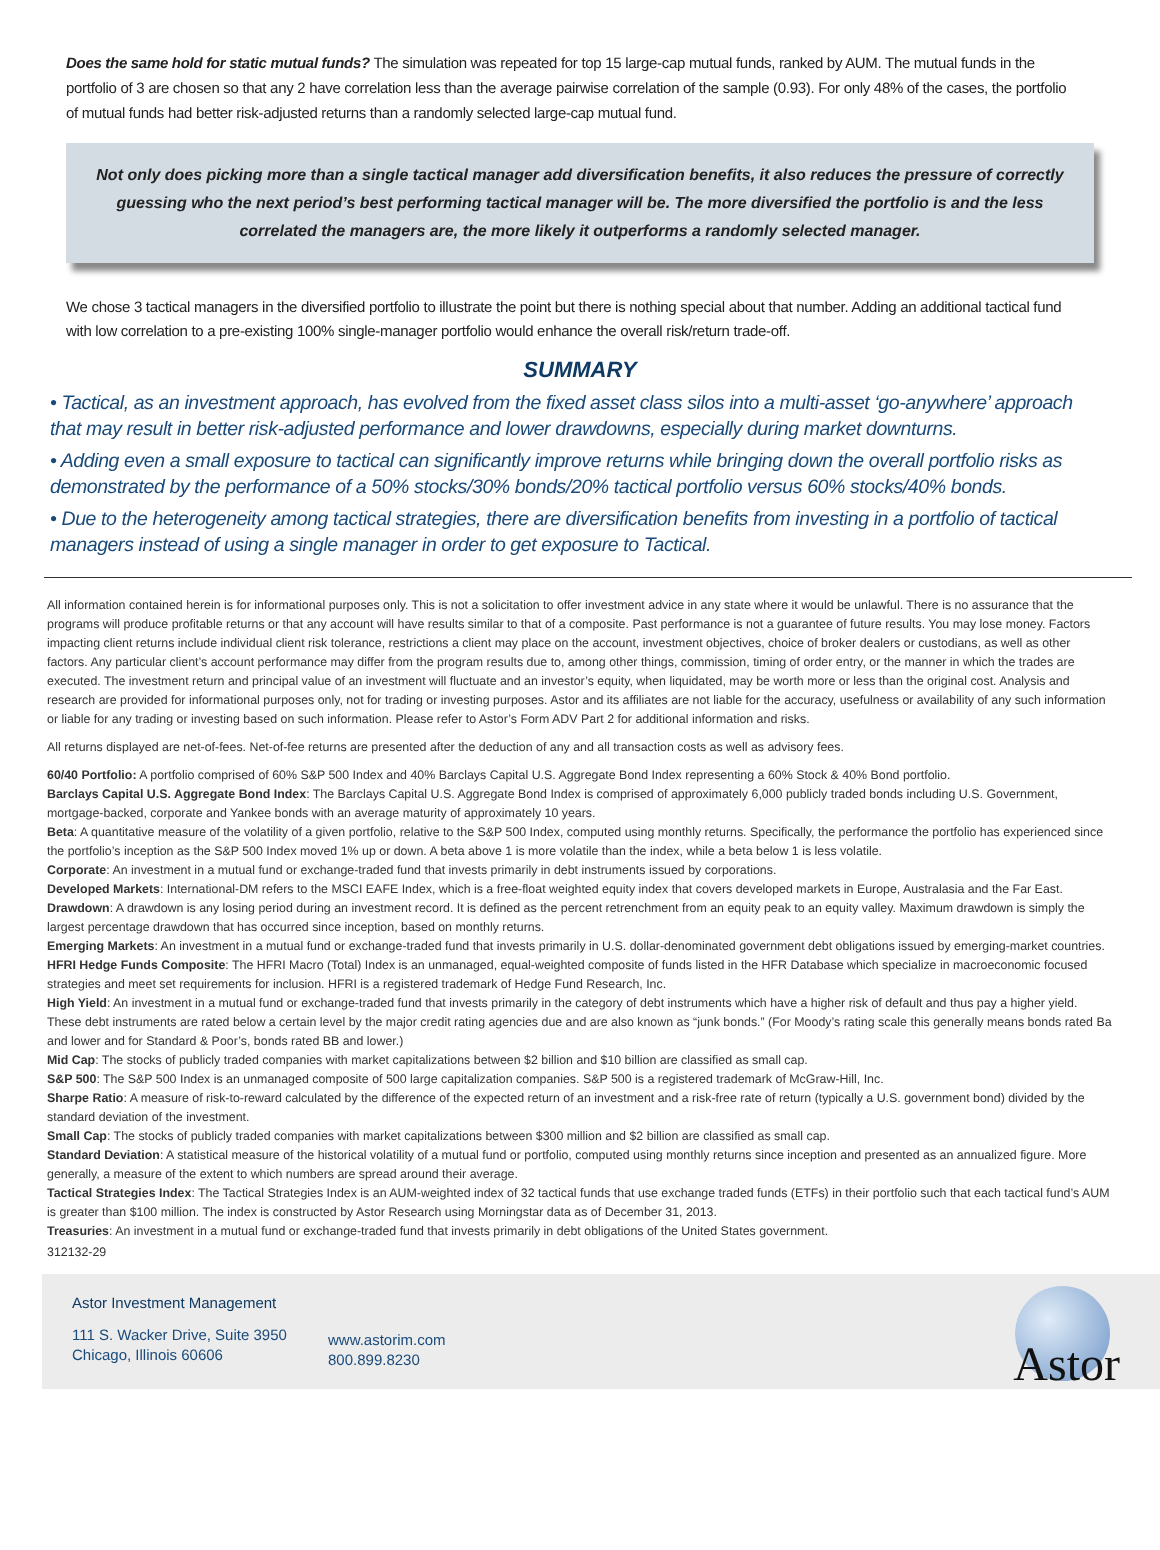Does the same hold for static mutual funds? The simulation was repeated for top 15 large-cap mutual funds, ranked by AUM. The mutual funds in the portfolio of 3 are chosen so that any 2 have correlation less than the average pairwise correlation of the sample (0.93). For only 48% of the cases, the portfolio of mutual funds had better risk-adjusted returns than a randomly selected large-cap mutual fund.
Not only does picking more than a single tactical manager add diversification benefits, it also reduces the pressure of correctly guessing who the next period’s best performing tactical manager will be. The more diversified the portfolio is and the less correlated the managers are, the more likely it outperforms a randomly selected manager.
We chose 3 tactical managers in the diversified portfolio to illustrate the point but there is nothing special about that number. Adding an additional tactical fund with low correlation to a pre-existing 100% single-manager portfolio would enhance the overall risk/return trade-off.
SUMMARY
• Tactical, as an investment approach, has evolved from the fixed asset class silos into a multi-asset ‘go-anywhere’ approach that may result in better risk-adjusted performance and lower drawdowns, especially during market downturns.
• Adding even a small exposure to tactical can significantly improve returns while bringing down the overall portfolio risks as demonstrated by the performance of a 50% stocks/30% bonds/20% tactical portfolio versus 60% stocks/40% bonds.
• Due to the heterogeneity among tactical strategies, there are diversification benefits from investing in a portfolio of tactical managers instead of using a single manager in order to get exposure to Tactical.
All information contained herein is for informational purposes only. This is not a solicitation to offer investment advice in any state where it would be unlawful. There is no assurance that the programs will produce profitable returns or that any account will have results similar to that of a composite. Past performance is not a guarantee of future results. You may lose money. Factors impacting client returns include individual client risk tolerance, restrictions a client may place on the account, investment objectives, choice of broker dealers or custodians, as well as other factors. Any particular client’s account performance may differ from the program results due to, among other things, commission, timing of order entry, or the manner in which the trades are executed. The investment return and principal value of an investment will fluctuate and an investor’s equity, when liquidated, may be worth more or less than the original cost. Analysis and research are provided for informational purposes only, not for trading or investing purposes. Astor and its affiliates are not liable for the accuracy, usefulness or availability of any such information or liable for any trading or investing based on such information. Please refer to Astor’s Form ADV Part 2 for additional information and risks.
All returns displayed are net-of-fees. Net-of-fee returns are presented after the deduction of any and all transaction costs as well as advisory fees.
60/40 Portfolio: A portfolio comprised of 60% S&P 500 Index and 40% Barclays Capital U.S. Aggregate Bond Index representing a 60% Stock & 40% Bond portfolio.
Barclays Capital U.S. Aggregate Bond Index: The Barclays Capital U.S. Aggregate Bond Index is comprised of approximately 6,000 publicly traded bonds including U.S. Government, mortgage-backed, corporate and Yankee bonds with an average maturity of approximately 10 years.
Beta: A quantitative measure of the volatility of a given portfolio, relative to the S&P 500 Index, computed using monthly returns. Specifically, the performance the portfolio has experienced since the portfolio’s inception as the S&P 500 Index moved 1% up or down. A beta above 1 is more volatile than the index, while a beta below 1 is less volatile.
Corporate: An investment in a mutual fund or exchange-traded fund that invests primarily in debt instruments issued by corporations.
Developed Markets: International-DM refers to the MSCI EAFE Index, which is a free-float weighted equity index that covers developed markets in Europe, Australasia and the Far East.
Drawdown: A drawdown is any losing period during an investment record. It is defined as the percent retrenchment from an equity peak to an equity valley. Maximum drawdown is simply the largest percentage drawdown that has occurred since inception, based on monthly returns.
Emerging Markets: An investment in a mutual fund or exchange-traded fund that invests primarily in U.S. dollar-denominated government debt obligations issued by emerging-market countries.
HFRI Hedge Funds Composite: The HFRI Macro (Total) Index is an unmanaged, equal-weighted composite of funds listed in the HFR Database which specialize in macroeconomic focused strategies and meet set requirements for inclusion. HFRI is a registered trademark of Hedge Fund Research, Inc.
High Yield: An investment in a mutual fund or exchange-traded fund that invests primarily in the category of debt instruments which have a higher risk of default and thus pay a higher yield. These debt instruments are rated below a certain level by the major credit rating agencies due and are also known as “junk bonds.” (For Moody’s rating scale this generally means bonds rated Ba and lower and for Standard & Poor’s, bonds rated BB and lower.)
Mid Cap: The stocks of publicly traded companies with market capitalizations between $2 billion and $10 billion are classified as small cap.
S&P 500: The S&P 500 Index is an unmanaged composite of 500 large capitalization companies. S&P 500 is a registered trademark of McGraw-Hill, Inc.
Sharpe Ratio: A measure of risk-to-reward calculated by the difference of the expected return of an investment and a risk-free rate of return (typically a U.S. government bond) divided by the standard deviation of the investment.
Small Cap: The stocks of publicly traded companies with market capitalizations between $300 million and $2 billion are classified as small cap.
Standard Deviation: A statistical measure of the historical volatility of a mutual fund or portfolio, computed using monthly returns since inception and presented as an annualized figure. More generally, a measure of the extent to which numbers are spread around their average.
Tactical Strategies Index: The Tactical Strategies Index is an AUM-weighted index of 32 tactical funds that use exchange traded funds (ETFs) in their portfolio such that each tactical fund’s AUM is greater than $100 million. The index is constructed by Astor Research using Morningstar data as of December 31, 2013.
Treasuries: An investment in a mutual fund or exchange-traded fund that invests primarily in debt obligations of the United States government.
312132-29
Astor Investment Management
111 S. Wacker Drive, Suite 3950
Chicago, Illinois 60606
www.astorim.com
800.899.8230
Astor